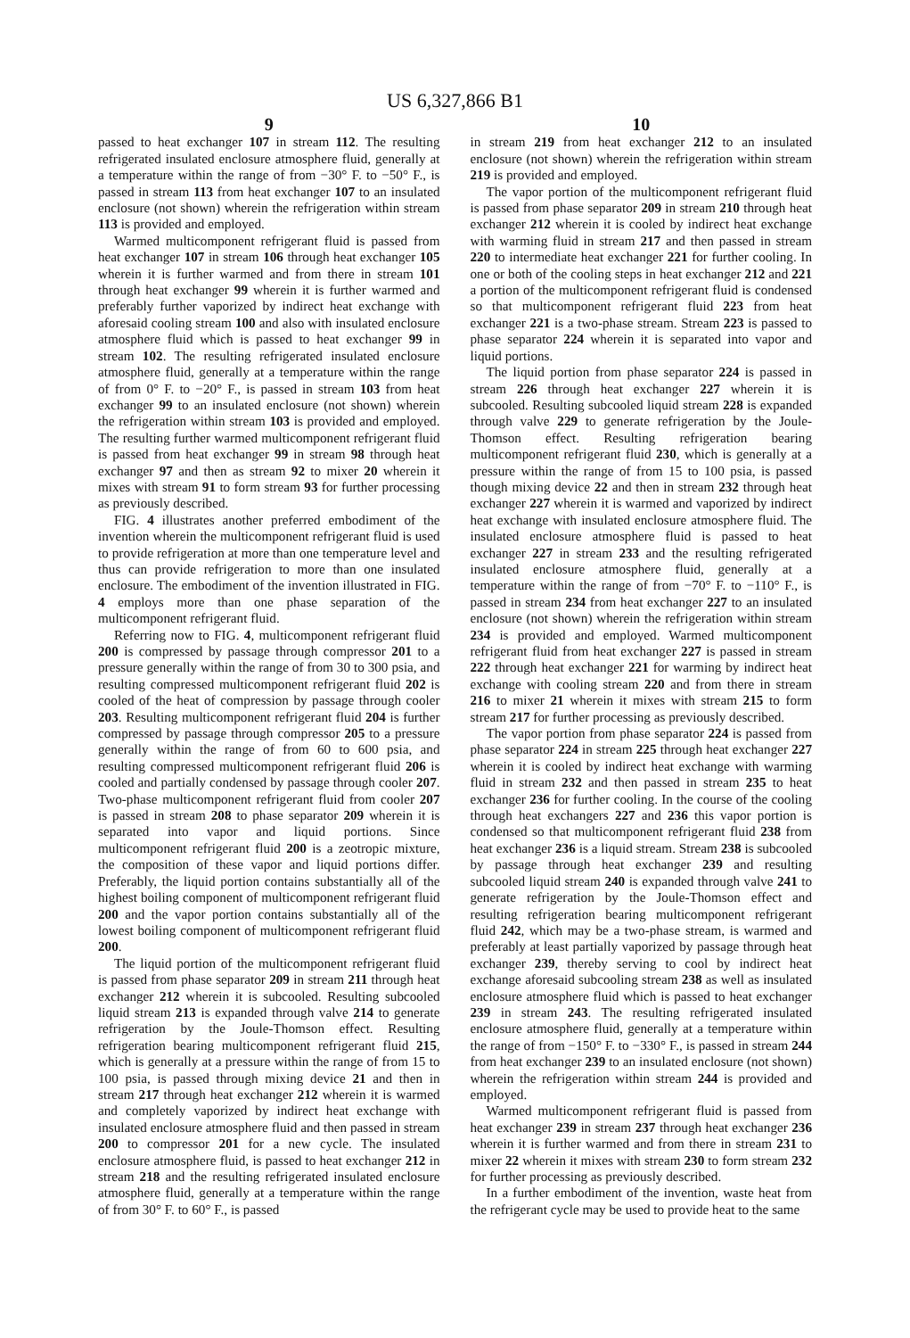US 6,327,866 B1
9
passed to heat exchanger 107 in stream 112. The resulting refrigerated insulated enclosure atmosphere fluid, generally at a temperature within the range of from −30° F. to −50° F., is passed in stream 113 from heat exchanger 107 to an insulated enclosure (not shown) wherein the refrigeration within stream 113 is provided and employed.
Warmed multicomponent refrigerant fluid is passed from heat exchanger 107 in stream 106 through heat exchanger 105 wherein it is further warmed and from there in stream 101 through heat exchanger 99 wherein it is further warmed and preferably further vaporized by indirect heat exchange with aforesaid cooling stream 100 and also with insulated enclosure atmosphere fluid which is passed to heat exchanger 99 in stream 102. The resulting refrigerated insulated enclosure atmosphere fluid, generally at a temperature within the range of from 0° F. to −20° F., is passed in stream 103 from heat exchanger 99 to an insulated enclosure (not shown) wherein the refrigeration within stream 103 is provided and employed. The resulting further warmed multicomponent refrigerant fluid is passed from heat exchanger 99 in stream 98 through heat exchanger 97 and then as stream 92 to mixer 20 wherein it mixes with stream 91 to form stream 93 for further processing as previously described.
FIG. 4 illustrates another preferred embodiment of the invention wherein the multicomponent refrigerant fluid is used to provide refrigeration at more than one temperature level and thus can provide refrigeration to more than one insulated enclosure. The embodiment of the invention illustrated in FIG. 4 employs more than one phase separation of the multicomponent refrigerant fluid.
Referring now to FIG. 4, multicomponent refrigerant fluid 200 is compressed by passage through compressor 201 to a pressure generally within the range of from 30 to 300 psia, and resulting compressed multicomponent refrigerant fluid 202 is cooled of the heat of compression by passage through cooler 203. Resulting multicomponent refrigerant fluid 204 is further compressed by passage through compressor 205 to a pressure generally within the range of from 60 to 600 psia, and resulting compressed multicomponent refrigerant fluid 206 is cooled and partially condensed by passage through cooler 207. Two-phase multicomponent refrigerant fluid from cooler 207 is passed in stream 208 to phase separator 209 wherein it is separated into vapor and liquid portions. Since multicomponent refrigerant fluid 200 is a zeotropic mixture, the composition of these vapor and liquid portions differ. Preferably, the liquid portion contains substantially all of the highest boiling component of multicomponent refrigerant fluid 200 and the vapor portion contains substantially all of the lowest boiling component of multicomponent refrigerant fluid 200.
The liquid portion of the multicomponent refrigerant fluid is passed from phase separator 209 in stream 211 through heat exchanger 212 wherein it is subcooled. Resulting subcooled liquid stream 213 is expanded through valve 214 to generate refrigeration by the Joule-Thomson effect. Resulting refrigeration bearing multicomponent refrigerant fluid 215, which is generally at a pressure within the range of from 15 to 100 psia, is passed through mixing device 21 and then in stream 217 through heat exchanger 212 wherein it is warmed and completely vaporized by indirect heat exchange with insulated enclosure atmosphere fluid and then passed in stream 200 to compressor 201 for a new cycle. The insulated enclosure atmosphere fluid, is passed to heat exchanger 212 in stream 218 and the resulting refrigerated insulated enclosure atmosphere fluid, generally at a temperature within the range of from 30° F. to 60° F., is passed
10
in stream 219 from heat exchanger 212 to an insulated enclosure (not shown) wherein the refrigeration within stream 219 is provided and employed.
The vapor portion of the multicomponent refrigerant fluid is passed from phase separator 209 in stream 210 through heat exchanger 212 wherein it is cooled by indirect heat exchange with warming fluid in stream 217 and then passed in stream 220 to intermediate heat exchanger 221 for further cooling. In one or both of the cooling steps in heat exchanger 212 and 221 a portion of the multicomponent refrigerant fluid is condensed so that multicomponent refrigerant fluid 223 from heat exchanger 221 is a two-phase stream. Stream 223 is passed to phase separator 224 wherein it is separated into vapor and liquid portions.
The liquid portion from phase separator 224 is passed in stream 226 through heat exchanger 227 wherein it is subcooled. Resulting subcooled liquid stream 228 is expanded through valve 229 to generate refrigeration by the Joule-Thomson effect. Resulting refrigeration bearing multicomponent refrigerant fluid 230, which is generally at a pressure within the range of from 15 to 100 psia, is passed though mixing device 22 and then in stream 232 through heat exchanger 227 wherein it is warmed and vaporized by indirect heat exchange with insulated enclosure atmosphere fluid. The insulated enclosure atmosphere fluid is passed to heat exchanger 227 in stream 233 and the resulting refrigerated insulated enclosure atmosphere fluid, generally at a temperature within the range of from −70° F. to −110° F., is passed in stream 234 from heat exchanger 227 to an insulated enclosure (not shown) wherein the refrigeration within stream 234 is provided and employed. Warmed multicomponent refrigerant fluid from heat exchanger 227 is passed in stream 222 through heat exchanger 221 for warming by indirect heat exchange with cooling stream 220 and from there in stream 216 to mixer 21 wherein it mixes with stream 215 to form stream 217 for further processing as previously described.
The vapor portion from phase separator 224 is passed from phase separator 224 in stream 225 through heat exchanger 227 wherein it is cooled by indirect heat exchange with warming fluid in stream 232 and then passed in stream 235 to heat exchanger 236 for further cooling. In the course of the cooling through heat exchangers 227 and 236 this vapor portion is condensed so that multicomponent refrigerant fluid 238 from heat exchanger 236 is a liquid stream. Stream 238 is subcooled by passage through heat exchanger 239 and resulting subcooled liquid stream 240 is expanded through valve 241 to generate refrigeration by the Joule-Thomson effect and resulting refrigeration bearing multicomponent refrigerant fluid 242, which may be a two-phase stream, is warmed and preferably at least partially vaporized by passage through heat exchanger 239, thereby serving to cool by indirect heat exchange aforesaid subcooling stream 238 as well as insulated enclosure atmosphere fluid which is passed to heat exchanger 239 in stream 243. The resulting refrigerated insulated enclosure atmosphere fluid, generally at a temperature within the range of from −150° F. to −330° F., is passed in stream 244 from heat exchanger 239 to an insulated enclosure (not shown) wherein the refrigeration within stream 244 is provided and employed.
Warmed multicomponent refrigerant fluid is passed from heat exchanger 239 in stream 237 through heat exchanger 236 wherein it is further warmed and from there in stream 231 to mixer 22 wherein it mixes with stream 230 to form stream 232 for further processing as previously described.
In a further embodiment of the invention, waste heat from the refrigerant cycle may be used to provide heat to the same